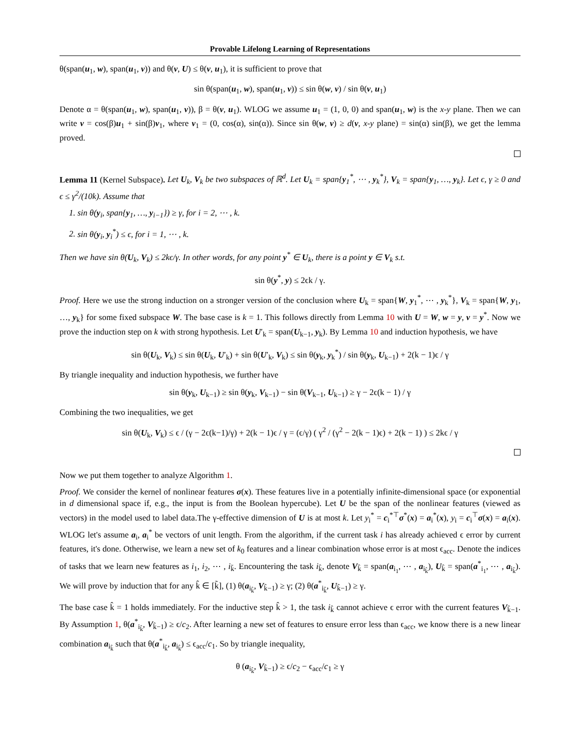Provable Lifelong Learning of Representations
θ(span(u<sub>1</sub>, w), span(u<sub>1</sub>, v)) and θ(v, U) ≤ θ(v, u<sub>1</sub>), it is sufficient to prove that
sin θ(span(u<sub>1</sub>, w), span(u<sub>1</sub>, v)) ≤ sin θ(w, v) / sin θ(v, u<sub>1</sub>)
Denote α = θ(span(u<sub>1</sub>, w), span(u<sub>1</sub>, v)), β = θ(v, u<sub>1</sub>). WLOG we assume u<sub>1</sub> = (1, 0, 0) and span(u<sub>1</sub>, w) is the x-y plane. Then we can write v = cos(β)u<sub>1</sub> + sin(β)v<sub>1</sub>, where v<sub>1</sub> = (0, cos(α), sin(α)). Since sin θ(w, v) ≥ d(v, x-y plane) = sin(α) sin(β), we get the lemma proved.
Lemma 11 (Kernel Subspace). Let U<sub>k</sub>, V<sub>k</sub> be two subspaces of ℝ<sup>d</sup>. Let U<sub>k</sub> = span{y<sub>1</sub><sup>*</sup>, ⋯ , y<sub>k</sub><sup>*</sup>}, V<sub>k</sub> = span{y<sub>1</sub>, …, y<sub>k</sub>}. Let ϵ, γ ≥ 0 and ϵ ≤ γ<sup>2</sup>/(10k). Assume that
1. sin θ(y<sub>i</sub>, span{y<sub>1</sub>, …, y<sub>i−1</sub>}) ≥ γ, for i = 2, ⋯ , k.
2. sin θ(y<sub>i</sub>, y<sub>i</sub><sup>*</sup>) ≤ ϵ, for i = 1, ⋯ , k.
Then we have sin θ(U<sub>k</sub>, V<sub>k</sub>) ≤ 2kϵ/γ. In other words, for any point y<sup>*</sup> ∈ U<sub>k</sub>, there is a point y ∈ V<sub>k</sub> s.t.
sin θ(y<sup>*</sup>, y) ≤ 2ϵk / γ.
Proof. Here we use the strong induction on a stronger version of the conclusion where U<sub>k</sub> = span{W, y<sub>1</sub><sup>*</sup>, ⋯ , y<sub>k</sub><sup>*</sup>}, V<sub>k</sub> = span{W, y<sub>1</sub>, …, y<sub>k</sub>} for some fixed subspace W. The base case is k = 1. This follows directly from Lemma 10 with U = W, w = y, v = y<sup>*</sup>. Now we prove the induction step on k with strong hypothesis. Let U′<sub>k</sub> = span(U<sub>k−1</sub>, y<sub>k</sub>). By Lemma 10 and induction hypothesis, we have
sin θ(U<sub>k</sub>, V<sub>k</sub>) ≤ sin θ(U<sub>k</sub>, U′<sub>k</sub>) + sin θ(U′<sub>k</sub>, V<sub>k</sub>) ≤ sin θ(y<sub>k</sub>, y<sub>k</sub><sup>*</sup>) / sin θ(y<sub>k</sub>, U<sub>k−1</sub>) + 2(k − 1)ϵ / γ
By triangle inequality and induction hypothesis, we further have
sin θ(y<sub>k</sub>, U<sub>k−1</sub>) ≥ sin θ(y<sub>k</sub>, V<sub>k−1</sub>) − sin θ(V<sub>k−1</sub>, U<sub>k−1</sub>) ≥ γ − 2ϵ(k − 1) / γ
Combining the two inequalities, we get
sin θ(U<sub>k</sub>, V<sub>k</sub>) ≤ ϵ / (γ − 2ϵ(k−1)/γ) + 2(k − 1)ϵ / γ = (ϵ/γ) ( γ<sup>2</sup> / (γ<sup>2</sup> − 2(k − 1)ϵ) + 2(k − 1) ) ≤ 2kϵ / γ
Now we put them together to analyze Algorithm 1.
Proof. We consider the kernel of nonlinear features σ(x). These features live in a potentially infinite-dimensional space (or exponential in d dimensional space if, e.g., the input is from the Boolean hypercube). Let U be the span of the nonlinear features (viewed as vectors) in the model used to label data.The γ-effective dimension of U is at most k. Let y<sub>i</sub><sup>*</sup> = c<sub>i</sub><sup>*⊤</sup>σ<sup>*</sup>(x) = a<sub>i</sub><sup>*</sup>(x), y<sub>i</sub> = c<sub>i</sub><sup>⊤</sup>σ(x) = a<sub>i</sub>(x). WLOG let's assume a<sub>i</sub>, a<sub>i</sub><sup>*</sup> be vectors of unit length. From the algorithm, if the current task i has already achieved ϵ error by current features, it's done. Otherwise, we learn a new set of k<sub>0</sub> features and a linear combination whose error is at most ϵ<sub>acc</sub>. Denote the indices of tasks that we learn new features as i<sub>1</sub>, i<sub>2</sub>, ⋯ , i<sub>k̃</sub>. Encountering the task i<sub>k̂</sub>, denote V<sub>k̂</sub> = span(a<sub>i<sub>1</sub></sub>, ⋯ , a<sub>i<sub>k̂</sub></sub>), U<sub>k̂</sub> = span(a<sup>*</sup><sub>i<sub>1</sub></sub>, ⋯ , a<sub>i<sub>k̂</sub></sub>). We will prove by induction that for any k̂ ∈ [k̃], (1) θ(a<sub>i<sub>k̂</sub></sub>, V<sub>k̂−1</sub>) ≥ γ; (2) θ(a<sup>*</sup><sub>i<sub>k̂</sub></sub>, U<sub>k̂−1</sub>) ≥ γ.
The base case k̂ = 1 holds immediately. For the inductive step k̂ > 1, the task i<sub>k̂</sub> cannot achieve ϵ error with the current features V<sub>k̂−1</sub>. By Assumption 1, θ(a<sup>*</sup><sub>i<sub>k̂</sub></sub>, V<sub>k̂−1</sub>) ≥ ϵ/c<sub>2</sub>. After learning a new set of features to ensure error less than ϵ<sub>acc</sub>, we know there is a new linear combination a<sub>i<sub>k̂</sub></sub> such that θ(a<sup>*</sup><sub>i<sub>k̂</sub></sub>, a<sub>i<sub>k̂</sub></sub>) ≤ ϵ<sub>acc</sub>/c<sub>1</sub>. So by triangle inequality,
θ (a<sub>i<sub>k̂</sub></sub>, V<sub>k̂−1</sub>) ≥ ϵ/c<sub>2</sub> − ϵ<sub>acc</sub>/c<sub>1</sub> ≥ γ